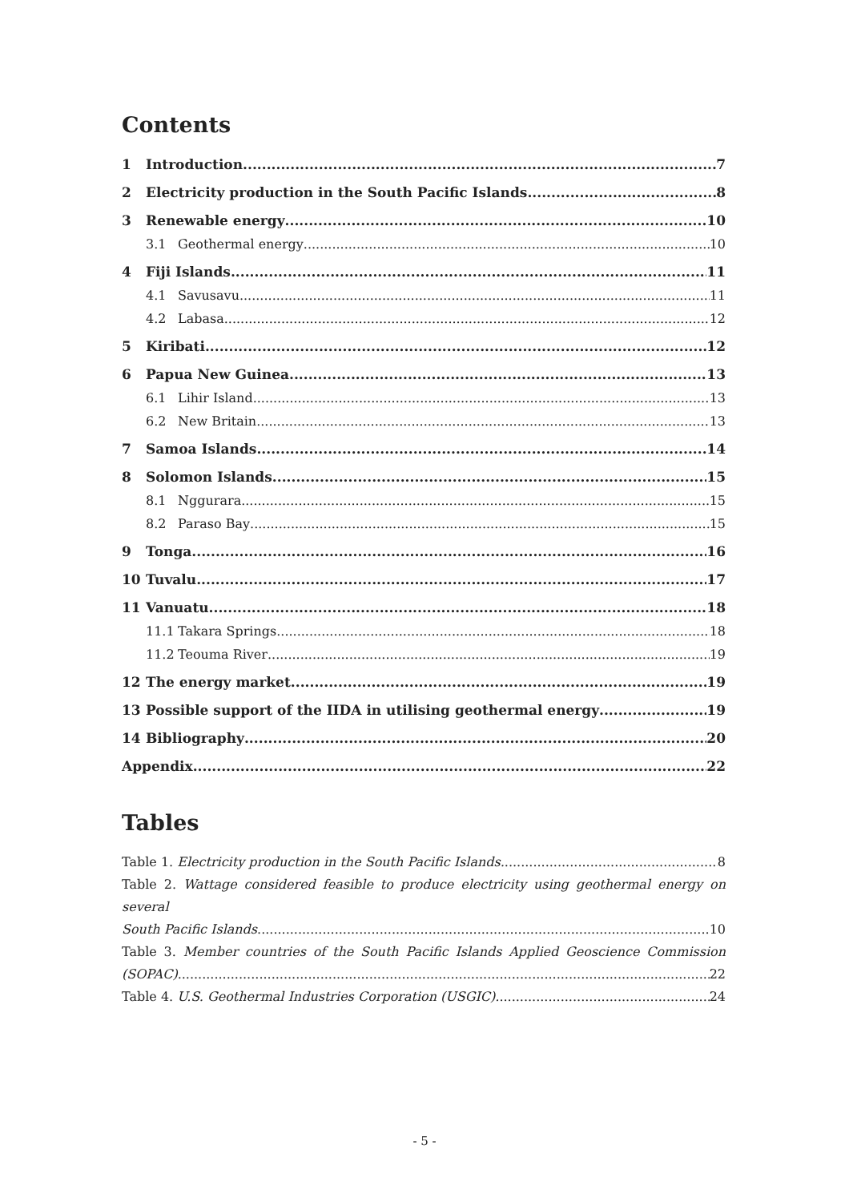Contents
1 Introduction 7
2 Electricity production in the South Pacific Islands 8
3 Renewable energy 10
3.1 Geothermal energy 10
4 Fiji Islands 11
4.1 Savusavu 11
4.2 Labasa 12
5 Kiribati 12
6 Papua New Guinea 13
6.1 Lihir Island 13
6.2 New Britain 13
7 Samoa Islands 14
8 Solomon Islands 15
8.1 Nggurara 15
8.2 Paraso Bay 15
9 Tonga 16
10 Tuvalu 17
11 Vanuatu 18
11.1 Takara Springs 18
11.2 Teouma River 19
12 The energy market 19
13 Possible support of the IIDA in utilising geothermal energy 19
14 Bibliography 20
Appendix 22
Tables
Table 1. Electricity production in the South Pacific Islands. 8
Table 2. Wattage considered feasible to produce electricity using geothermal energy on several
South Pacific Islands 10
Table 3. Member countries of the South Pacific Islands Applied Geoscience Commission
(SOPAC) 22
Table 4. U.S. Geothermal Industries Corporation (USGIC). 24
- 5 -